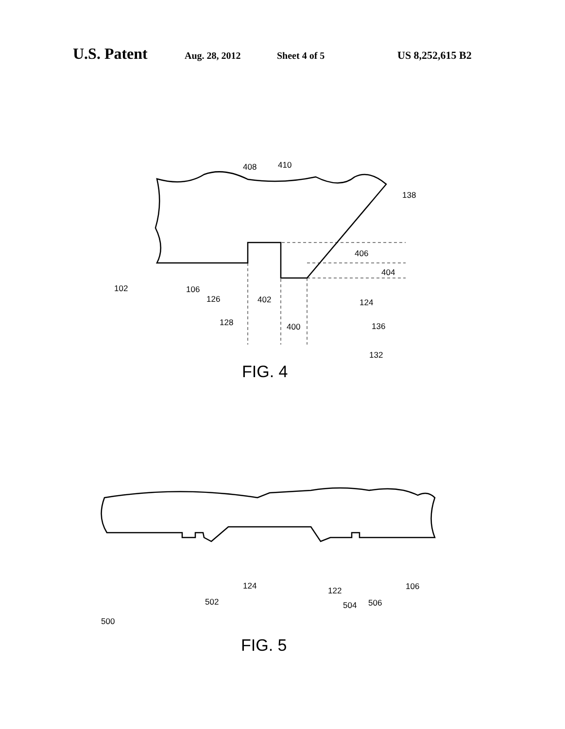U.S. Patent Aug. 28, 2012 Sheet 4 of 5 US 8,252,615 B2
408
410
138
406
404
102
106
126
402
124
128
400
136
132
FIG. 4
124
122
106
502
504
506
500
FIG. 5